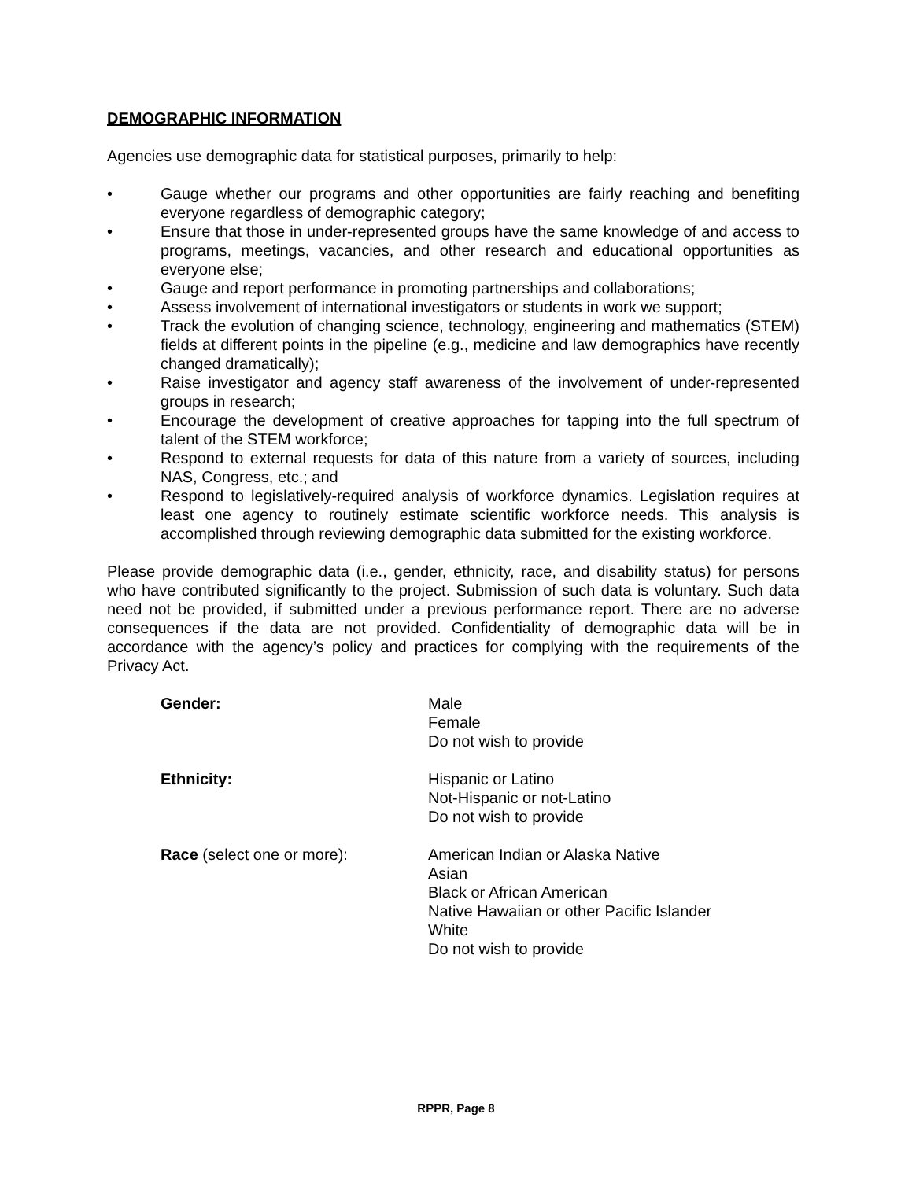DEMOGRAPHIC INFORMATION
Agencies use demographic data for statistical purposes, primarily to help:
• Gauge whether our programs and other opportunities are fairly reaching and benefiting everyone regardless of demographic category;
• Ensure that those in under-represented groups have the same knowledge of and access to programs, meetings, vacancies, and other research and educational opportunities as everyone else;
• Gauge and report performance in promoting partnerships and collaborations;
• Assess involvement of international investigators or students in work we support;
• Track the evolution of changing science, technology, engineering and mathematics (STEM) fields at different points in the pipeline (e.g., medicine and law demographics have recently changed dramatically);
• Raise investigator and agency staff awareness of the involvement of under-represented groups in research;
• Encourage the development of creative approaches for tapping into the full spectrum of talent of the STEM workforce;
• Respond to external requests for data of this nature from a variety of sources, including NAS, Congress, etc.; and
• Respond to legislatively-required analysis of workforce dynamics. Legislation requires at least one agency to routinely estimate scientific workforce needs. This analysis is accomplished through reviewing demographic data submitted for the existing workforce.
Please provide demographic data (i.e., gender, ethnicity, race, and disability status) for persons who have contributed significantly to the project. Submission of such data is voluntary. Such data need not be provided, if submitted under a previous performance report. There are no adverse consequences if the data are not provided. Confidentiality of demographic data will be in accordance with the agency’s policy and practices for complying with the requirements of the Privacy Act.
Gender: Male
Female
Do not wish to provide
Ethnicity: Hispanic or Latino
Not-Hispanic or not-Latino
Do not wish to provide
Race (select one or more): American Indian or Alaska Native
Asian
Black or African American
Native Hawaiian or other Pacific Islander
White
Do not wish to provide
RPPR, Page 8